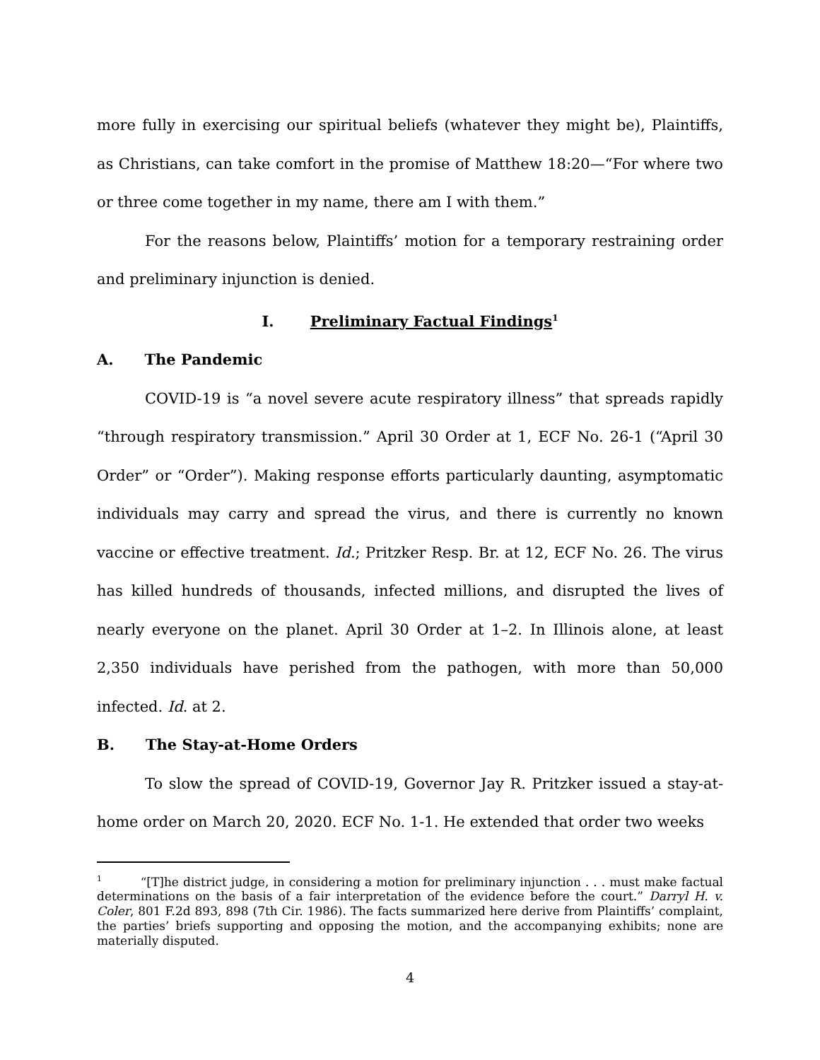more fully in exercising our spiritual beliefs (whatever they might be), Plaintiffs, as Christians, can take comfort in the promise of Matthew 18:20—“For where two or three come together in my name, there am I with them.”
For the reasons below, Plaintiffs’ motion for a temporary restraining order and preliminary injunction is denied.
I. Preliminary Factual Findings<sup>1</sup>
A. The Pandemic
COVID-19 is “a novel severe acute respiratory illness” that spreads rapidly “through respiratory transmission.” April 30 Order at 1, ECF No. 26-1 (“April 30 Order” or “Order”). Making response efforts particularly daunting, asymptomatic individuals may carry and spread the virus, and there is currently no known vaccine or effective treatment. Id.; Pritzker Resp. Br. at 12, ECF No. 26. The virus has killed hundreds of thousands, infected millions, and disrupted the lives of nearly everyone on the planet. April 30 Order at 1–2. In Illinois alone, at least 2,350 individuals have perished from the pathogen, with more than 50,000 infected. Id. at 2.
B. The Stay-at-Home Orders
To slow the spread of COVID-19, Governor Jay R. Pritzker issued a stay-at-home order on March 20, 2020. ECF No. 1-1. He extended that order two weeks
<sup>1</sup> “[T]he district judge, in considering a motion for preliminary injunction . . . must make factual determinations on the basis of a fair interpretation of the evidence before the court.” Darryl H. v. Coler, 801 F.2d 893, 898 (7th Cir. 1986). The facts summarized here derive from Plaintiffs’ complaint, the parties’ briefs supporting and opposing the motion, and the accompanying exhibits; none are materially disputed.
4